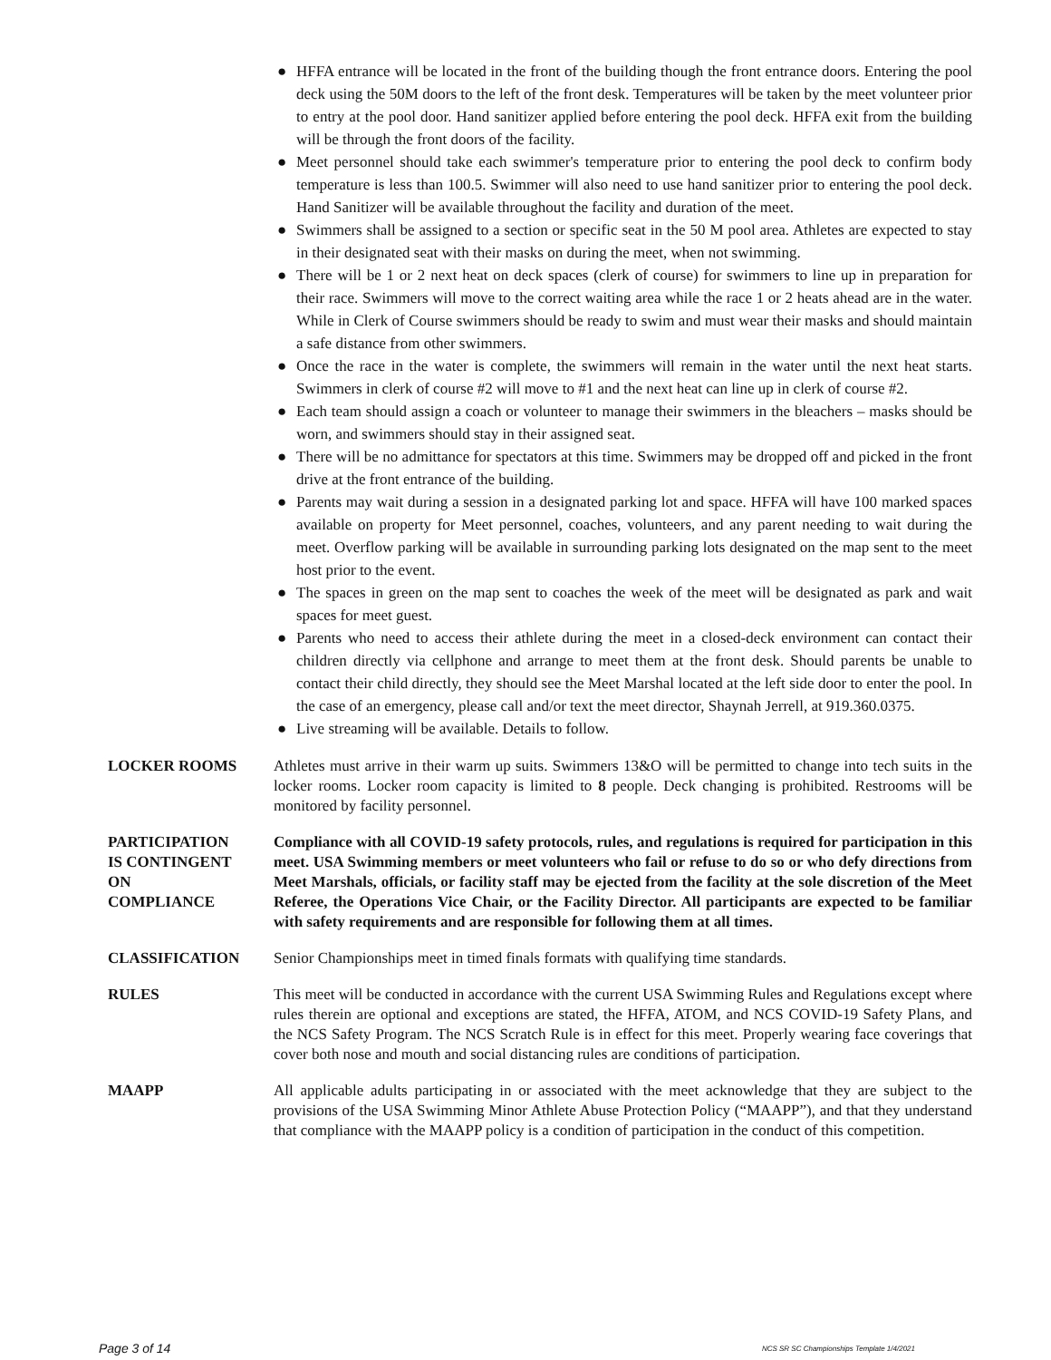● HFFA entrance will be located in the front of the building though the front entrance doors. Entering the pool deck using the 50M doors to the left of the front desk. Temperatures will be taken by the meet volunteer prior to entry at the pool door. Hand sanitizer applied before entering the pool deck. HFFA exit from the building will be through the front doors of the facility.
● Meet personnel should take each swimmer's temperature prior to entering the pool deck to confirm body temperature is less than 100.5. Swimmer will also need to use hand sanitizer prior to entering the pool deck. Hand Sanitizer will be available throughout the facility and duration of the meet.
● Swimmers shall be assigned to a section or specific seat in the 50 M pool area. Athletes are expected to stay in their designated seat with their masks on during the meet, when not swimming.
● There will be 1 or 2 next heat on deck spaces (clerk of course) for swimmers to line up in preparation for their race. Swimmers will move to the correct waiting area while the race 1 or 2 heats ahead are in the water. While in Clerk of Course swimmers should be ready to swim and must wear their masks and should maintain a safe distance from other swimmers.
● Once the race in the water is complete, the swimmers will remain in the water until the next heat starts. Swimmers in clerk of course #2 will move to #1 and the next heat can line up in clerk of course #2.
● Each team should assign a coach or volunteer to manage their swimmers in the bleachers – masks should be worn, and swimmers should stay in their assigned seat.
● There will be no admittance for spectators at this time. Swimmers may be dropped off and picked in the front drive at the front entrance of the building.
● Parents may wait during a session in a designated parking lot and space. HFFA will have 100 marked spaces available on property for Meet personnel, coaches, volunteers, and any parent needing to wait during the meet. Overflow parking will be available in surrounding parking lots designated on the map sent to the meet host prior to the event.
● The spaces in green on the map sent to coaches the week of the meet will be designated as park and wait spaces for meet guest.
● Parents who need to access their athlete during the meet in a closed-deck environment can contact their children directly via cellphone and arrange to meet them at the front desk. Should parents be unable to contact their child directly, they should see the Meet Marshal located at the left side door to enter the pool. In the case of an emergency, please call and/or text the meet director, Shaynah Jerrell, at 919.360.0375.
● Live streaming will be available. Details to follow.
LOCKER ROOMS Athletes must arrive in their warm up suits. Swimmers 13&O will be permitted to change into tech suits in the locker rooms. Locker room capacity is limited to 8 people. Deck changing is prohibited. Restrooms will be monitored by facility personnel.
PARTICIPATION
IS CONTINGENT
ON
COMPLIANCE
Compliance with all COVID-19 safety protocols, rules, and regulations is required for participation in this meet. USA Swimming members or meet volunteers who fail or refuse to do so or who defy directions from Meet Marshals, officials, or facility staff may be ejected from the facility at the sole discretion of the Meet Referee, the Operations Vice Chair, or the Facility Director. All participants are expected to be familiar with safety requirements and are responsible for following them at all times.
CLASSIFICATION Senior Championships meet in timed finals formats with qualifying time standards.
RULES This meet will be conducted in accordance with the current USA Swimming Rules and Regulations except where rules therein are optional and exceptions are stated, the HFFA, ATOM, and NCS COVID-19 Safety Plans, and the NCS Safety Program. The NCS Scratch Rule is in effect for this meet. Properly wearing face coverings that cover both nose and mouth and social distancing rules are conditions of participation.
MAAPP All applicable adults participating in or associated with the meet acknowledge that they are subject to the provisions of the USA Swimming Minor Athlete Abuse Protection Policy (“MAAPP”), and that they understand that compliance with the MAAPP policy is a condition of participation in the conduct of this competition.
Page 3 of 14 NCS SR SC Championships Template 1/4/2021